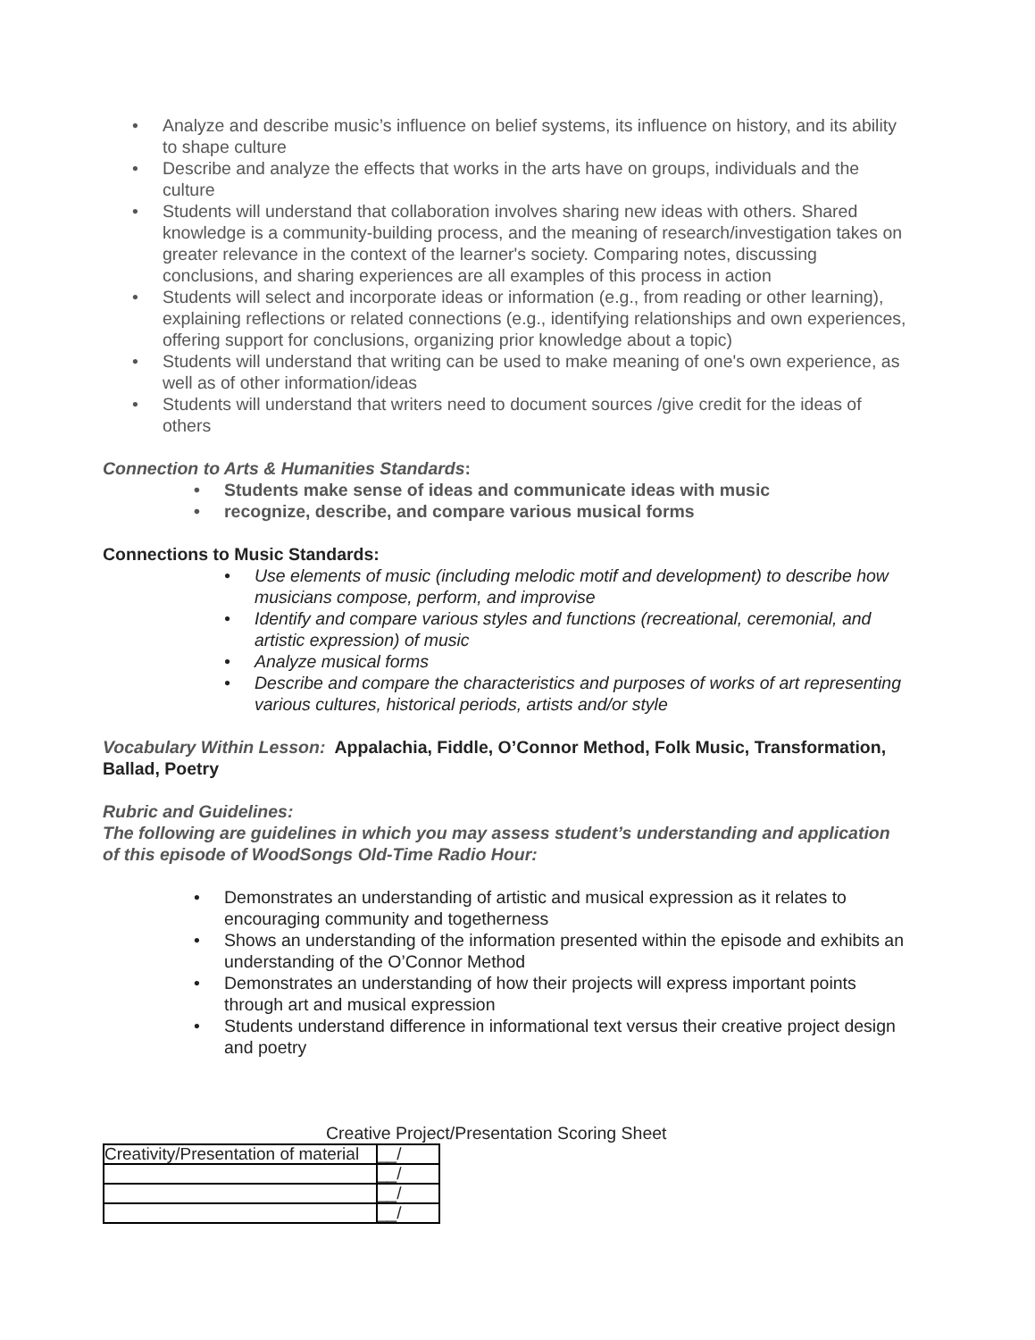• Analyze and describe music’s influence on belief systems, its influence on history, and its ability to shape culture
• Describe and analyze the effects that works in the arts have on groups, individuals and the culture
• Students will understand that collaboration involves sharing new ideas with others. Shared knowledge is a community-building process, and the meaning of research/investigation takes on greater relevance in the context of the learner's society. Comparing notes, discussing conclusions, and sharing experiences are all examples of this process in action
• Students will select and incorporate ideas or information (e.g., from reading or other learning), explaining reflections or related connections (e.g., identifying relationships and own experiences, offering support for conclusions, organizing prior knowledge about a topic)
• Students will understand that writing can be used to make meaning of one's own experience, as well as of other information/ideas
• Students will understand that writers need to document sources /give credit for the ideas of others
Connection to Arts & Humanities Standards:
• Students make sense of ideas and communicate ideas with music
• recognize, describe, and compare various musical forms
Connections to Music Standards:
• Use elements of music (including melodic motif and development) to describe how musicians compose, perform, and improvise
• Identify and compare various styles and functions (recreational, ceremonial, and artistic expression) of music
• Analyze musical forms
• Describe and compare the characteristics and purposes of works of art representing various cultures, historical periods, artists and/or style
Vocabulary Within Lesson: Appalachia, Fiddle, O’Connor Method, Folk Music, Transformation, Ballad, Poetry
Rubric and Guidelines:
The following are guidelines in which you may assess student’s understanding and application of this episode of WoodSongs Old-Time Radio Hour:
• Demonstrates an understanding of artistic and musical expression as it relates to encouraging community and togetherness
• Shows an understanding of the information presented within the episode and exhibits an understanding of the O’Connor Method
• Demonstrates an understanding of how their projects will express important points through art and musical expression
• Students understand difference in informational text versus their creative project design and poetry
Creative Project/Presentation Scoring Sheet
| Creativity/Presentation of material | __/ |
| | __/ |
| | __/ |
| | __/ |